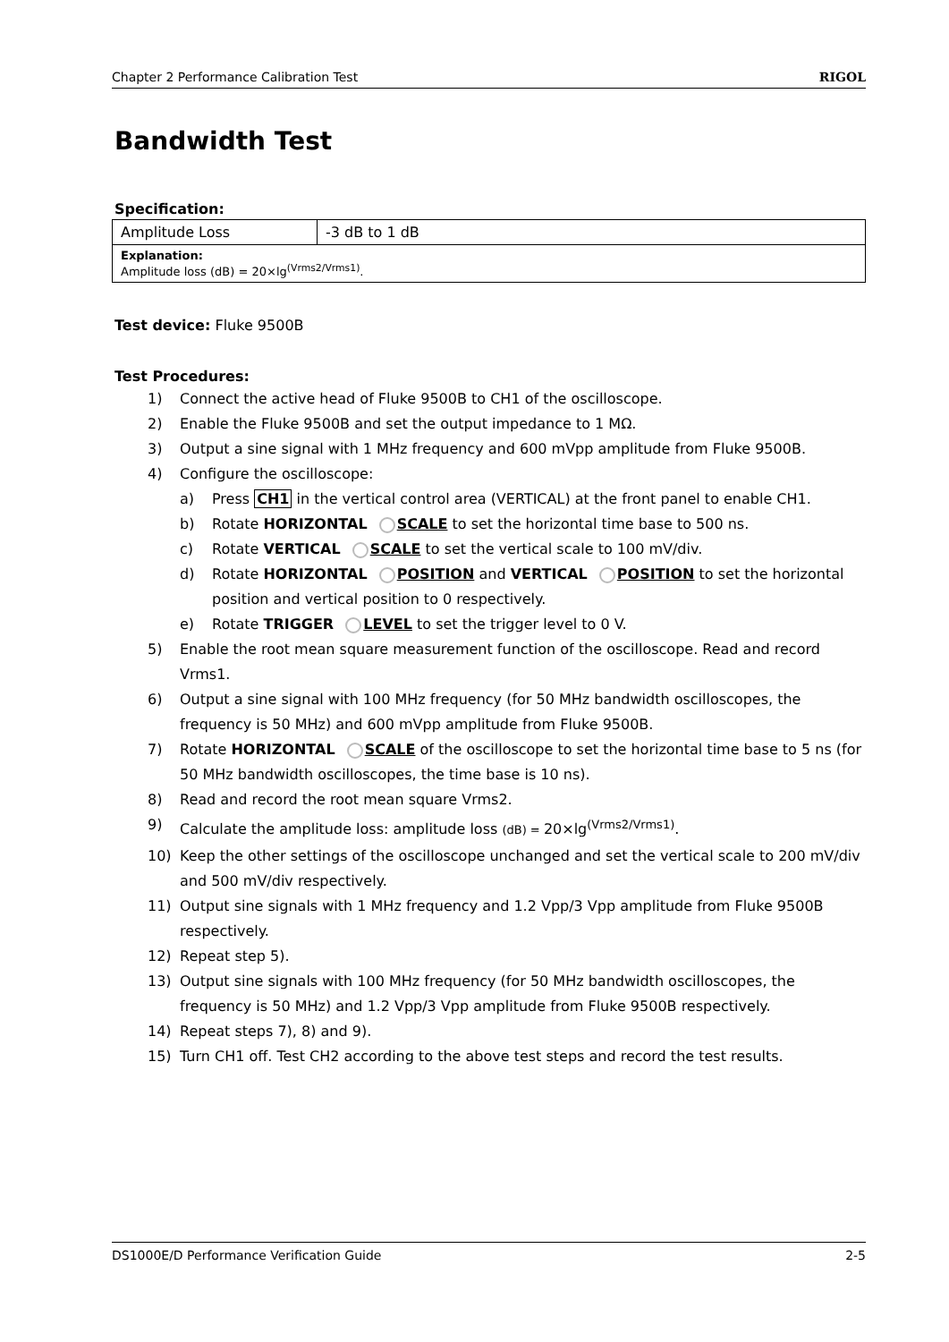Chapter 2 Performance Calibration Test RIGOL
Bandwidth Test
Specification:
| Amplitude Loss | -3 dB to 1 dB |
| Explanation: Amplitude loss (dB) = 20×lg<sup>(Vrms2/Vrms1)</sup>. | |
Test device: Fluke 9500B
Test Procedures:
1) Connect the active head of Fluke 9500B to CH1 of the oscilloscope.
2) Enable the Fluke 9500B and set the output impedance to 1 MΩ.
3) Output a sine signal with 1 MHz frequency and 600 mVpp amplitude from Fluke 9500B.
4) Configure the oscilloscope:
a) Press CH1 in the vertical control area (VERTICAL) at the front panel to enable CH1.
b) Rotate HORIZONTAL SCALE to set the horizontal time base to 500 ns.
c) Rotate VERTICAL SCALE to set the vertical scale to 100 mV/div.
d) Rotate HORIZONTAL POSITION and VERTICAL POSITION to set the horizontal position and vertical position to 0 respectively.
e) Rotate TRIGGER LEVEL to set the trigger level to 0 V.
5) Enable the root mean square measurement function of the oscilloscope. Read and record Vrms1.
6) Output a sine signal with 100 MHz frequency (for 50 MHz bandwidth oscilloscopes, the frequency is 50 MHz) and 600 mVpp amplitude from Fluke 9500B.
7) Rotate HORIZONTAL SCALE of the oscilloscope to set the horizontal time base to 5 ns (for 50 MHz bandwidth oscilloscopes, the time base is 10 ns).
8) Read and record the root mean square Vrms2.
9) Calculate the amplitude loss: amplitude loss (dB) = 20×lg<sup>(Vrms2/Vrms1)</sup>.
10) Keep the other settings of the oscilloscope unchanged and set the vertical scale to 200 mV/div and 500 mV/div respectively.
11) Output sine signals with 1 MHz frequency and 1.2 Vpp/3 Vpp amplitude from Fluke 9500B respectively.
12) Repeat step 5).
13) Output sine signals with 100 MHz frequency (for 50 MHz bandwidth oscilloscopes, the frequency is 50 MHz) and 1.2 Vpp/3 Vpp amplitude from Fluke 9500B respectively.
14) Repeat steps 7), 8) and 9).
15) Turn CH1 off. Test CH2 according to the above test steps and record the test results.
DS1000E/D Performance Verification Guide 2-5